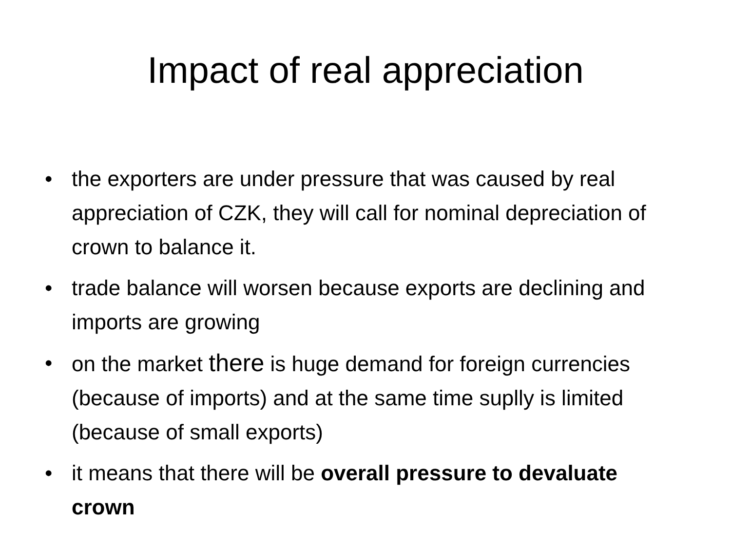Impact of real appreciation
• the exporters are under pressure that was caused by real appreciation of CZK, they will call for nominal depreciation of crown to balance it.
• trade balance will worsen because exports are declining and imports are growing
• on the market there is huge demand for foreign currencies (because of imports) and at the same time suplly is limited (because of small exports)
• it means that there will be overall pressure to devaluate crown